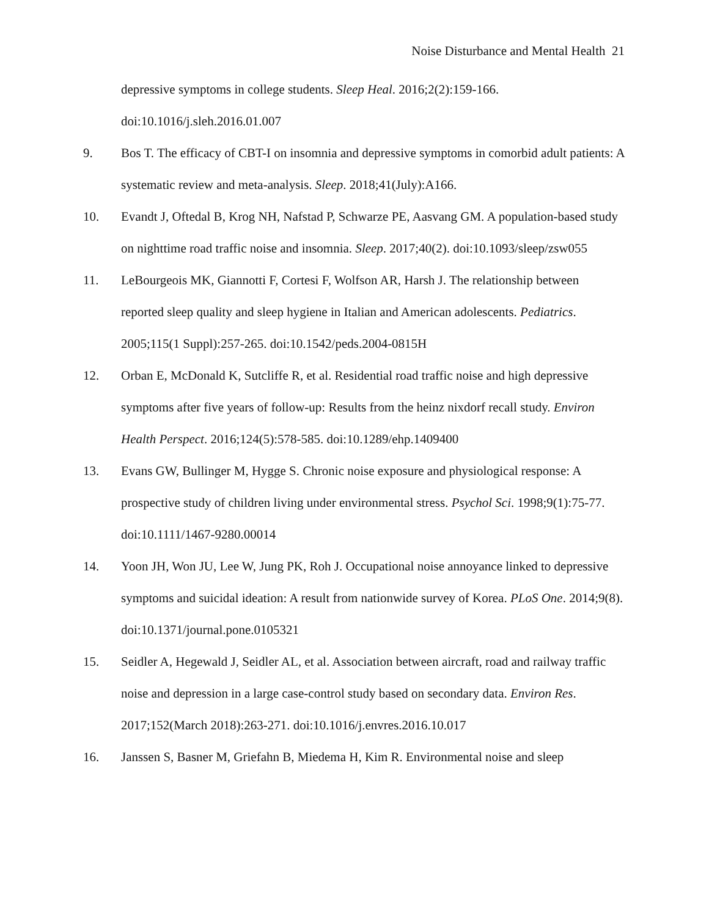Noise Disturbance and Mental Health 21
depressive symptoms in college students. Sleep Heal. 2016;2(2):159-166. doi:10.1016/j.sleh.2016.01.007
9. Bos T. The efficacy of CBT-I on insomnia and depressive symptoms in comorbid adult patients: A systematic review and meta-analysis. Sleep. 2018;41(July):A166.
10. Evandt J, Oftedal B, Krog NH, Nafstad P, Schwarze PE, Aasvang GM. A population-based study on nighttime road traffic noise and insomnia. Sleep. 2017;40(2). doi:10.1093/sleep/zsw055
11. LeBourgeois MK, Giannotti F, Cortesi F, Wolfson AR, Harsh J. The relationship between reported sleep quality and sleep hygiene in Italian and American adolescents. Pediatrics. 2005;115(1 Suppl):257-265. doi:10.1542/peds.2004-0815H
12. Orban E, McDonald K, Sutcliffe R, et al. Residential road traffic noise and high depressive symptoms after five years of follow-up: Results from the heinz nixdorf recall study. Environ Health Perspect. 2016;124(5):578-585. doi:10.1289/ehp.1409400
13. Evans GW, Bullinger M, Hygge S. Chronic noise exposure and physiological response: A prospective study of children living under environmental stress. Psychol Sci. 1998;9(1):75-77. doi:10.1111/1467-9280.00014
14. Yoon JH, Won JU, Lee W, Jung PK, Roh J. Occupational noise annoyance linked to depressive symptoms and suicidal ideation: A result from nationwide survey of Korea. PLoS One. 2014;9(8). doi:10.1371/journal.pone.0105321
15. Seidler A, Hegewald J, Seidler AL, et al. Association between aircraft, road and railway traffic noise and depression in a large case-control study based on secondary data. Environ Res. 2017;152(March 2018):263-271. doi:10.1016/j.envres.2016.10.017
16. Janssen S, Basner M, Griefahn B, Miedema H, Kim R. Environmental noise and sleep